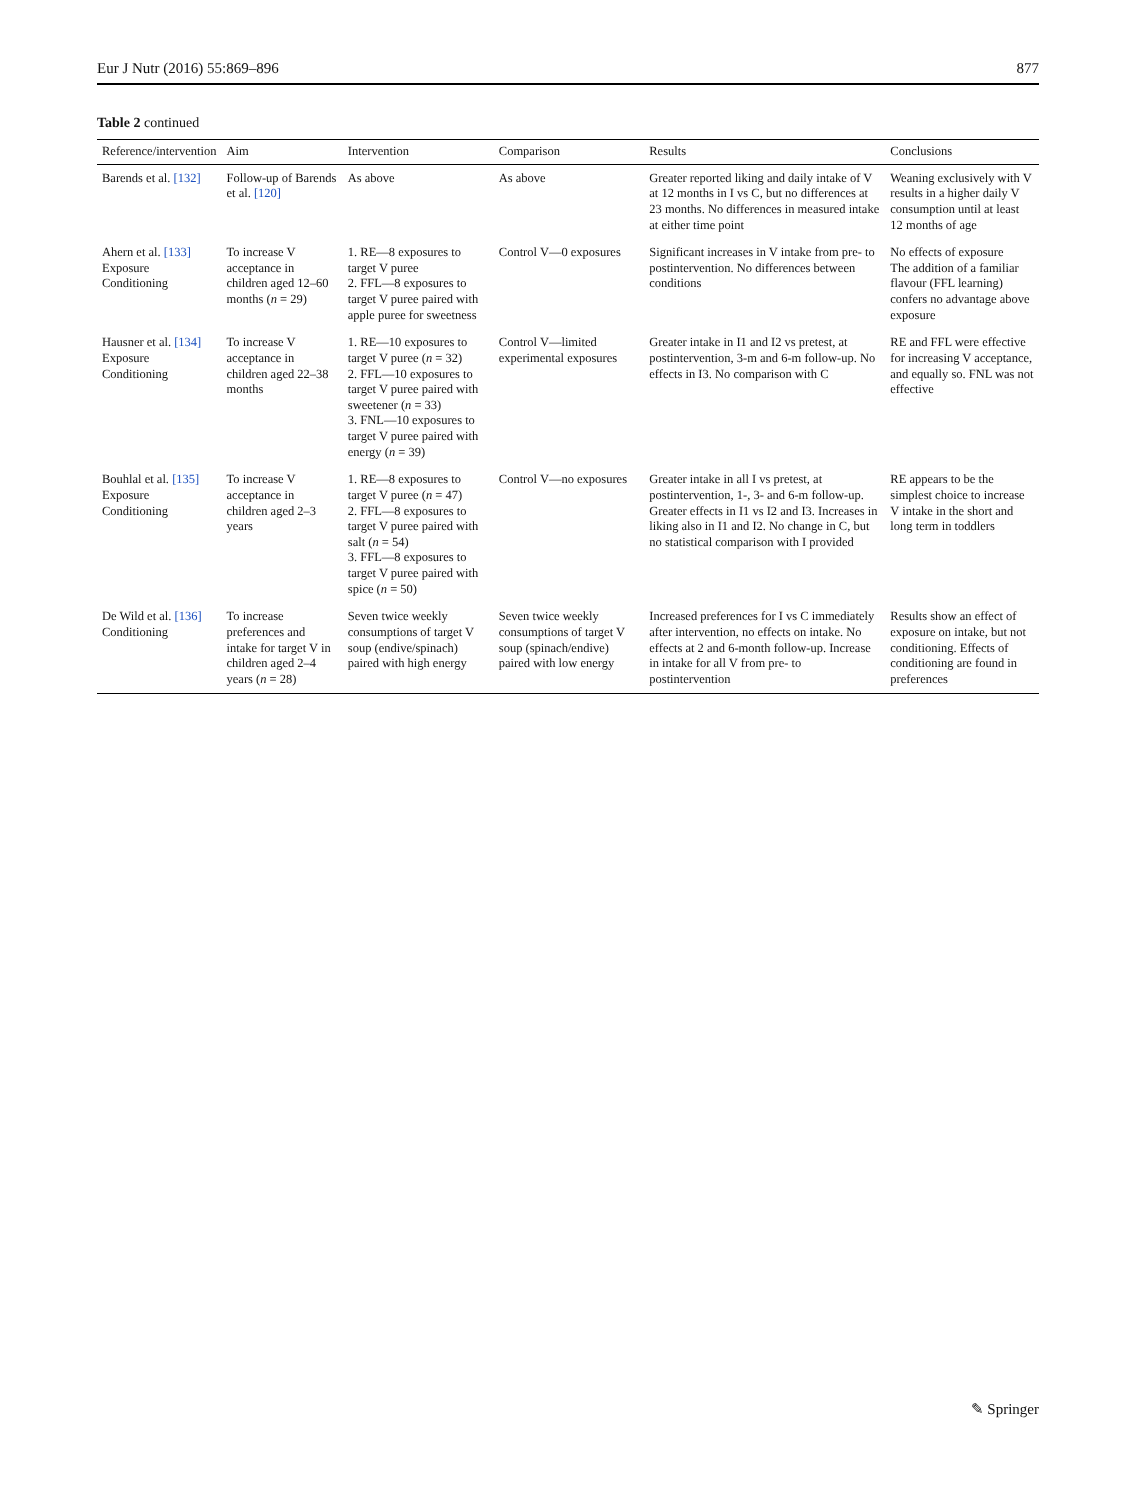Eur J Nutr (2016) 55:869–896 877
Table 2 continued
| Reference/intervention | Aim | Intervention | Comparison | Results | Conclusions |
| --- | --- | --- | --- | --- | --- |
| Barends et al. [132] | Follow-up of Barends et al. [120] | As above | As above | Greater reported liking and daily intake of V at 12 months in I vs C, but no differences at 23 months. No differences in measured intake at either time point | Weaning exclusively with V results in a higher daily V consumption until at least 12 months of age |
| Ahern et al. [133] Exposure Conditioning | To increase V acceptance in children aged 12–60 months ( n = 29) | 1. RE—8 exposures to target V puree 2. FFL—8 exposures to target V puree paired with apple puree for sweetness | Control V—0 exposures | Significant increases in V intake from pre- to postintervention. No differences between conditions | No effects of exposure The addition of a familiar flavour (FFL learning) confers no advantage above exposure |
| Hausner et al. [134] Exposure Conditioning | To increase V acceptance in children aged 22–38 months | 1. RE—10 exposures to target V puree ( n = 32) 2. FFL—10 exposures to target V puree paired with sweetener ( n = 33) 3. FNL—10 exposures to target V puree paired with energy ( n = 39) | Control V—limited experimental exposures | Greater intake in I1 and I2 vs pretest, at postintervention, 3-m and 6-m follow-up. No effects in I3. No comparison with C | RE and FFL were effective for increasing V acceptance, and equally so. FNL was not effective |
| Bouhlal et al. [135] Exposure Conditioning | To increase V acceptance in children aged 2–3 years | 1. RE—8 exposures to target V puree ( n = 47) 2. FFL—8 exposures to target V puree paired with salt ( n = 54) 3. FFL—8 exposures to target V puree paired with spice ( n = 50) | Control V—no exposures | Greater intake in all I vs pretest, at postintervention, 1-, 3- and 6-m follow-up. Greater effects in I1 vs I2 and I3. Increases in liking also in I1 and I2. No change in C, but no statistical comparison with I provided | RE appears to be the simplest choice to increase V intake in the short and long term in toddlers |
| De Wild et al. [136] Conditioning | To increase preferences and intake for target V in children aged 2–4 years ( n = 28) | Seven twice weekly consumptions of target V soup (endive/spinach) paired with high energy | Seven twice weekly consumptions of target V soup (spinach/endive) paired with low energy | Increased preferences for I vs C immediately after intervention, no effects on intake. No effects at 2 and 6-month follow-up. Increase in intake for all V from pre- to postintervention | Results show an effect of exposure on intake, but not conditioning. Effects of conditioning are found in preferences |
✎ Springer